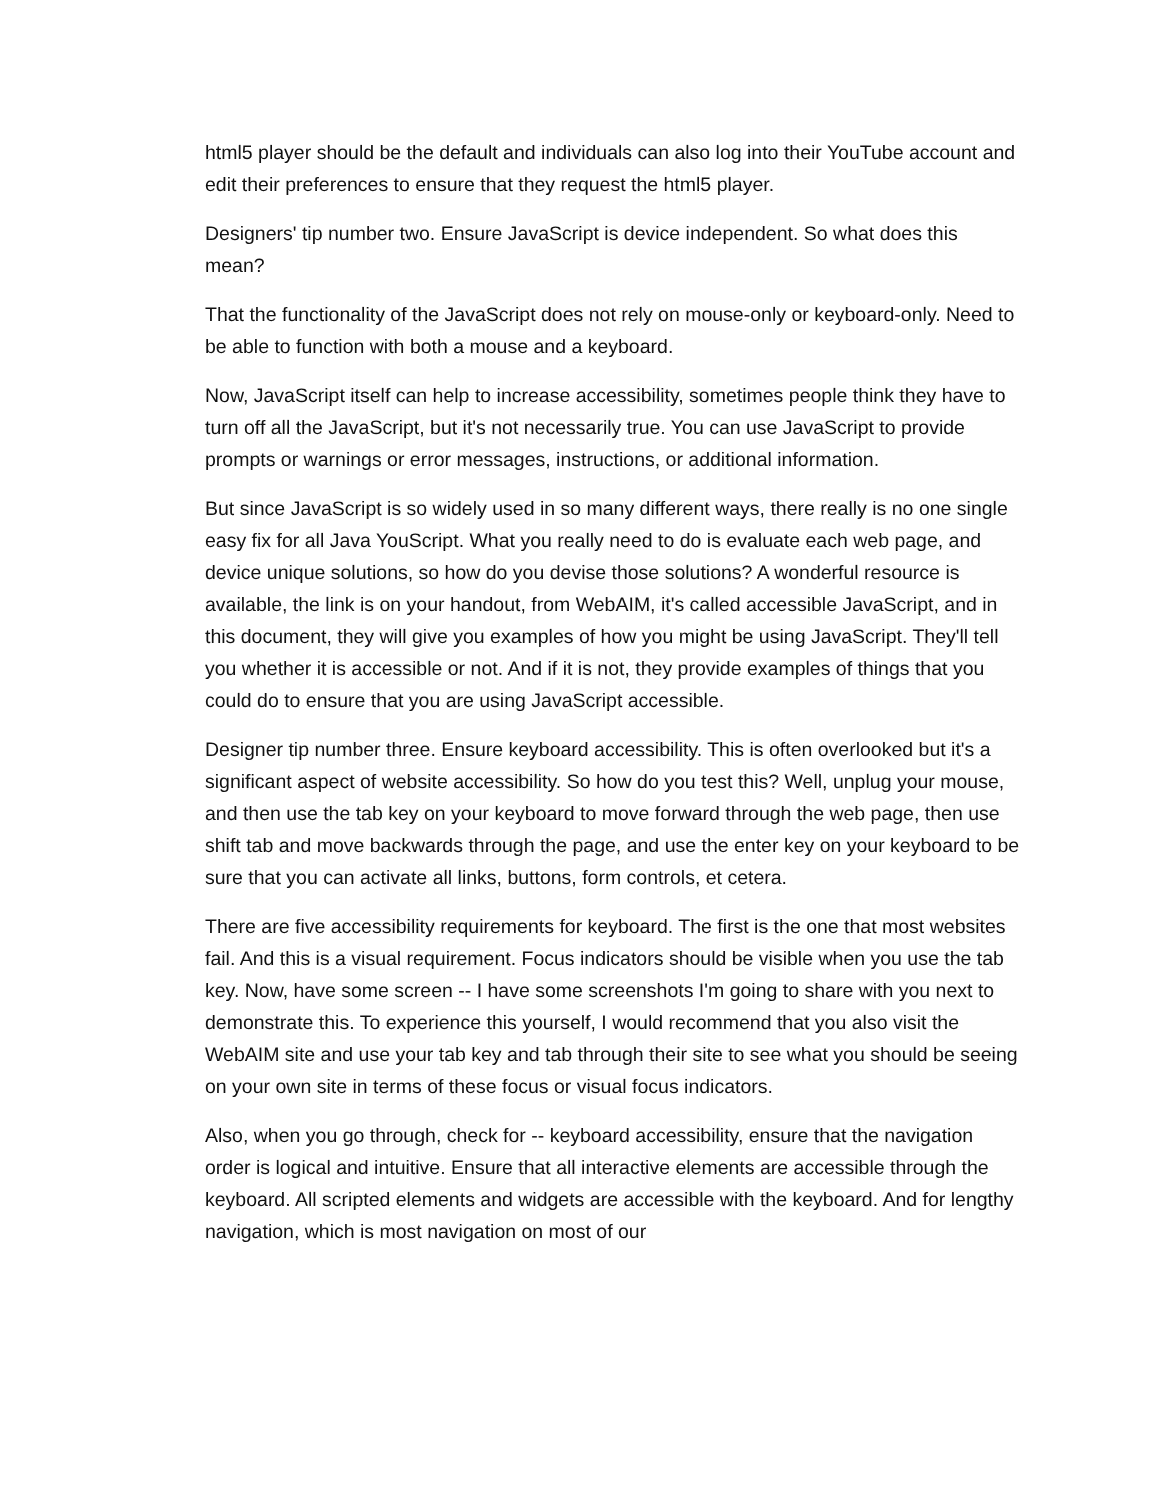html5 player should be the default and individuals can also log into their YouTube account and edit their preferences to ensure that they request the html5 player.
Designers' tip number two. Ensure JavaScript is device independent. So what does this mean?
That the functionality of the JavaScript does not rely on mouse-only or keyboard-only. Need to be able to function with both a mouse and a keyboard.
Now, JavaScript itself can help to increase accessibility, sometimes people think they have to turn off all the JavaScript, but it's not necessarily true. You can use JavaScript to provide prompts or warnings or error messages, instructions, or additional information.
But since JavaScript is so widely used in so many different ways, there really is no one single easy fix for all Java YouScript. What you really need to do is evaluate each web page, and device unique solutions, so how do you devise those solutions? A wonderful resource is available, the link is on your handout, from WebAIM, it's called accessible JavaScript, and in this document, they will give you examples of how you might be using JavaScript. They'll tell you whether it is accessible or not. And if it is not, they provide examples of things that you could do to ensure that you are using JavaScript accessible.
Designer tip number three. Ensure keyboard accessibility. This is often overlooked but it's a significant aspect of website accessibility. So how do you test this? Well, unplug your mouse, and then use the tab key on your keyboard to move forward through the web page, then use shift tab and move backwards through the page, and use the enter key on your keyboard to be sure that you can activate all links, buttons, form controls, et cetera.
There are five accessibility requirements for keyboard. The first is the one that most websites fail. And this is a visual requirement. Focus indicators should be visible when you use the tab key. Now, have some screen -- I have some screenshots I'm going to share with you next to demonstrate this. To experience this yourself, I would recommend that you also visit the WebAIM site and use your tab key and tab through their site to see what you should be seeing on your own site in terms of these focus or visual focus indicators.
Also, when you go through, check for -- keyboard accessibility, ensure that the navigation order is logical and intuitive. Ensure that all interactive elements are accessible through the keyboard. All scripted elements and widgets are accessible with the keyboard. And for lengthy navigation, which is most navigation on most of our